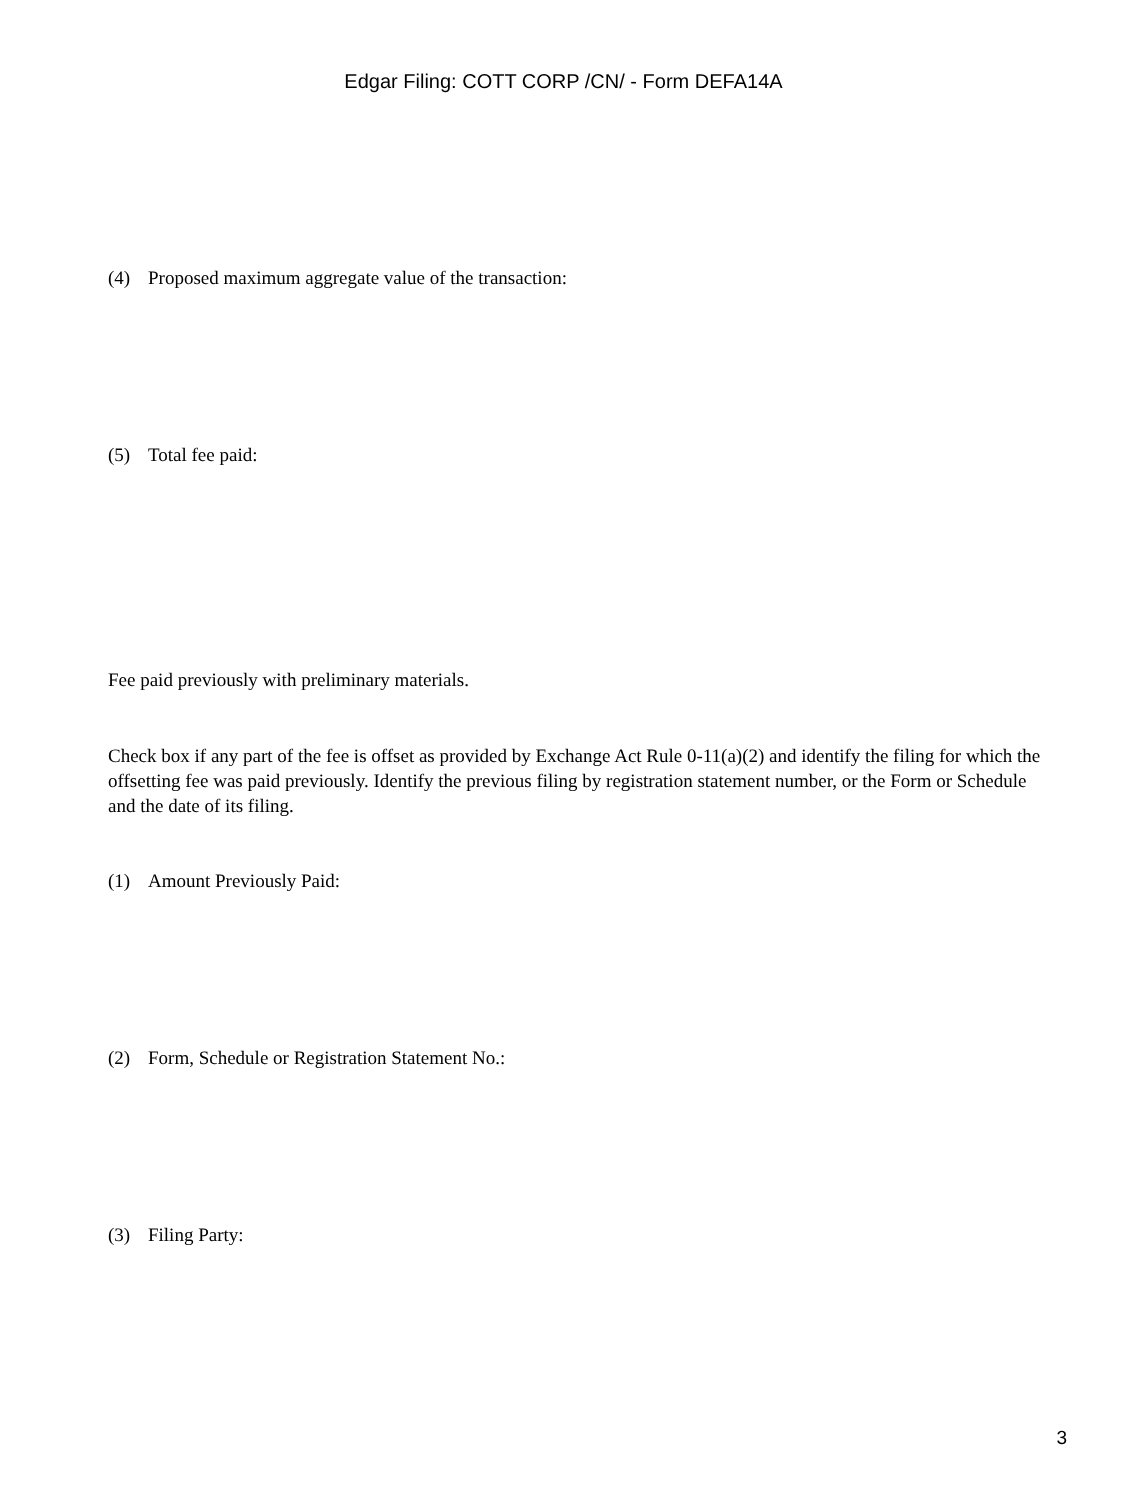Edgar Filing: COTT CORP /CN/ - Form DEFA14A
(4) Proposed maximum aggregate value of the transaction:
(5) Total fee paid:
Fee paid previously with preliminary materials.
Check box if any part of the fee is offset as provided by Exchange Act Rule 0-11(a)(2) and identify the filing for which the offsetting fee was paid previously. Identify the previous filing by registration statement number, or the Form or Schedule and the date of its filing.
(1) Amount Previously Paid:
(2) Form, Schedule or Registration Statement No.:
(3) Filing Party:
3